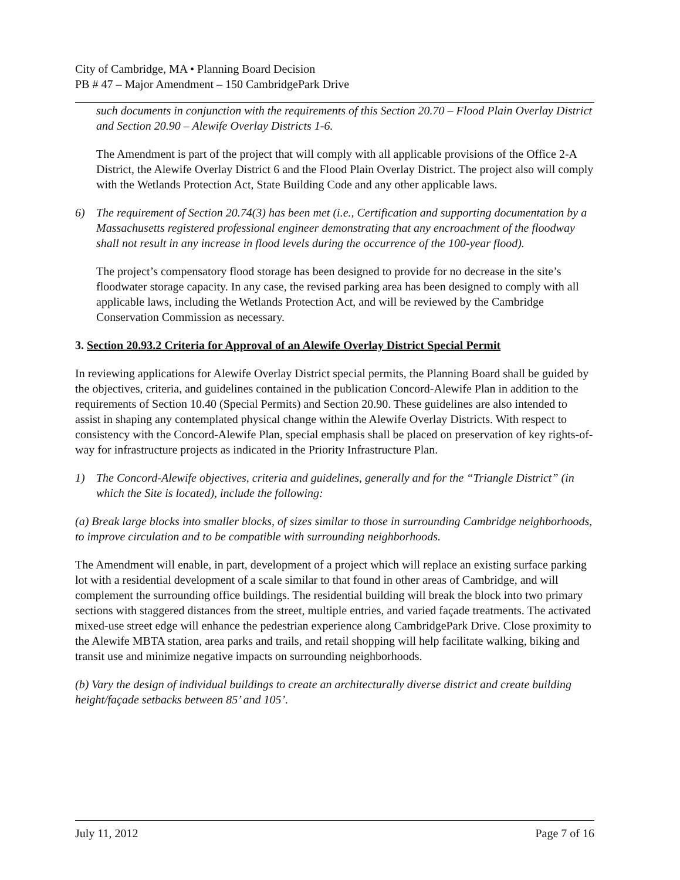City of Cambridge, MA • Planning Board Decision
PB # 47 – Major Amendment – 150 CambridgePark Drive
such documents in conjunction with the requirements of this Section 20.70 – Flood Plain Overlay District and Section 20.90 – Alewife Overlay Districts 1-6.
The Amendment is part of the project that will comply with all applicable provisions of the Office 2-A District, the Alewife Overlay District 6 and the Flood Plain Overlay District. The project also will comply with the Wetlands Protection Act, State Building Code and any other applicable laws.
6) The requirement of Section 20.74(3) has been met (i.e., Certification and supporting documentation by a Massachusetts registered professional engineer demonstrating that any encroachment of the floodway shall not result in any increase in flood levels during the occurrence of the 100-year flood).
The project’s compensatory flood storage has been designed to provide for no decrease in the site’s floodwater storage capacity. In any case, the revised parking area has been designed to comply with all applicable laws, including the Wetlands Protection Act, and will be reviewed by the Cambridge Conservation Commission as necessary.
3. Section 20.93.2 Criteria for Approval of an Alewife Overlay District Special Permit
In reviewing applications for Alewife Overlay District special permits, the Planning Board shall be guided by the objectives, criteria, and guidelines contained in the publication Concord-Alewife Plan in addition to the requirements of Section 10.40 (Special Permits) and Section 20.90. These guidelines are also intended to assist in shaping any contemplated physical change within the Alewife Overlay Districts. With respect to consistency with the Concord-Alewife Plan, special emphasis shall be placed on preservation of key rights-of-way for infrastructure projects as indicated in the Priority Infrastructure Plan.
1) The Concord-Alewife objectives, criteria and guidelines, generally and for the “Triangle District” (in which the Site is located), include the following:
(a) Break large blocks into smaller blocks, of sizes similar to those in surrounding Cambridge neighborhoods, to improve circulation and to be compatible with surrounding neighborhoods.
The Amendment will enable, in part, development of a project which will replace an existing surface parking lot with a residential development of a scale similar to that found in other areas of Cambridge, and will complement the surrounding office buildings. The residential building will break the block into two primary sections with staggered distances from the street, multiple entries, and varied façade treatments. The activated mixed-use street edge will enhance the pedestrian experience along CambridgePark Drive. Close proximity to the Alewife MBTA station, area parks and trails, and retail shopping will help facilitate walking, biking and transit use and minimize negative impacts on surrounding neighborhoods.
(b) Vary the design of individual buildings to create an architecturally diverse district and create building height/façade setbacks between 85’ and 105’.
July 11, 2012 Page 7 of 16